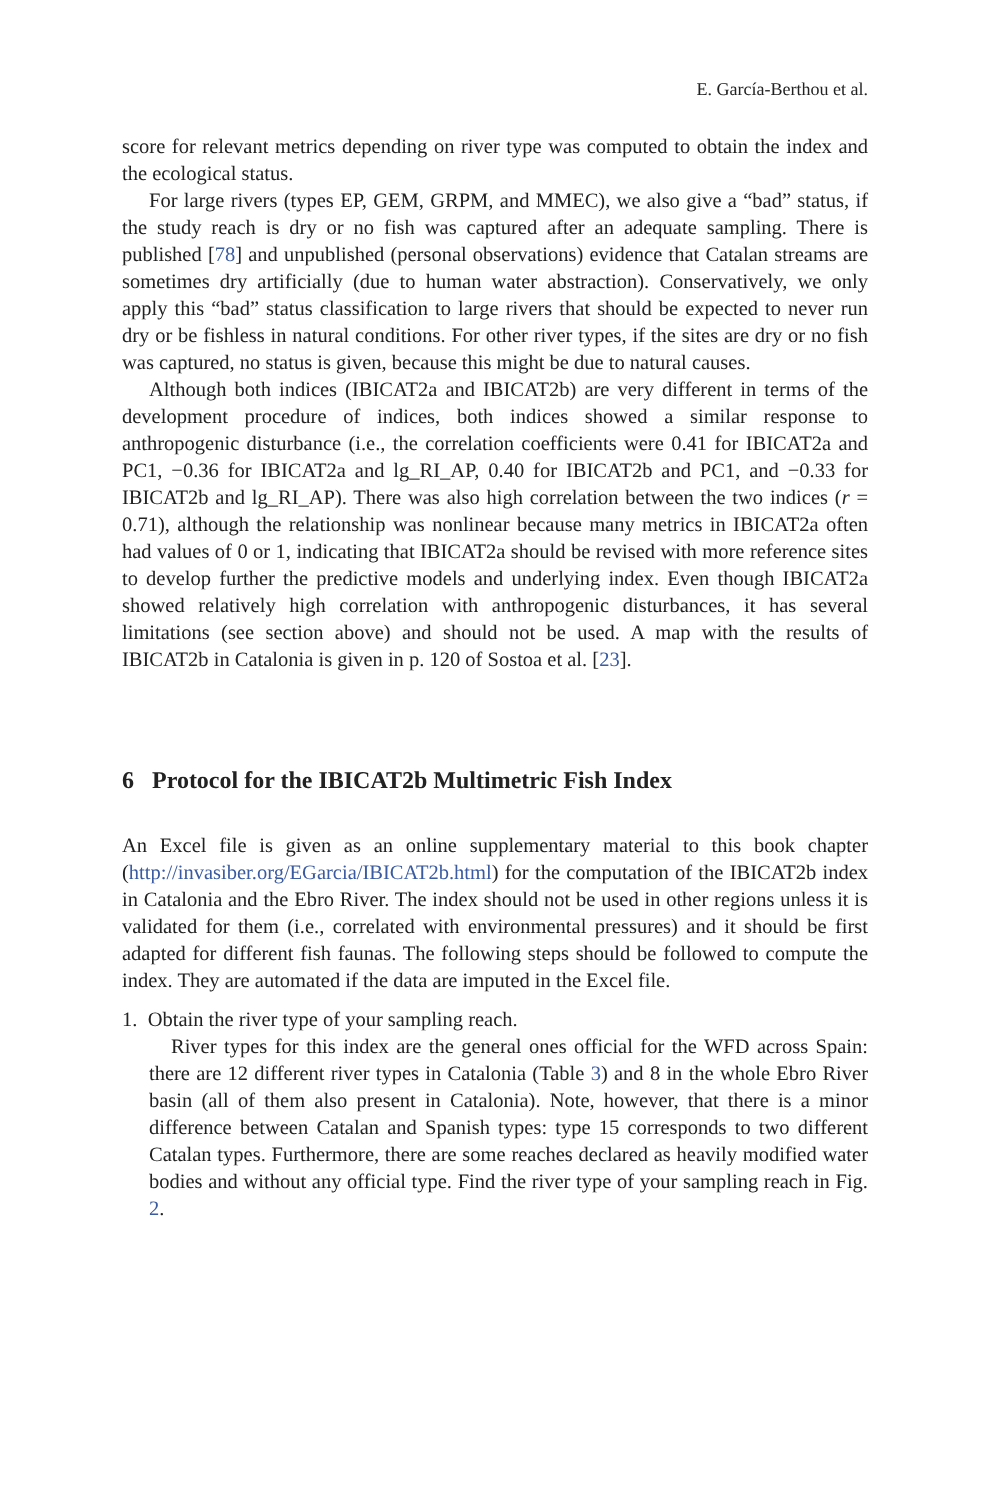E. García-Berthou et al.
score for relevant metrics depending on river type was computed to obtain the index and the ecological status.
For large rivers (types EP, GEM, GRPM, and MMEC), we also give a “bad” status, if the study reach is dry or no fish was captured after an adequate sampling. There is published [78] and unpublished (personal observations) evidence that Catalan streams are sometimes dry artificially (due to human water abstraction). Conservatively, we only apply this “bad” status classification to large rivers that should be expected to never run dry or be fishless in natural conditions. For other river types, if the sites are dry or no fish was captured, no status is given, because this might be due to natural causes.
Although both indices (IBICAT2a and IBICAT2b) are very different in terms of the development procedure of indices, both indices showed a similar response to anthropogenic disturbance (i.e., the correlation coefficients were 0.41 for IBICAT2a and PC1, −0.36 for IBICAT2a and lg_RI_AP, 0.40 for IBICAT2b and PC1, and −0.33 for IBICAT2b and lg_RI_AP). There was also high correlation between the two indices (r = 0.71), although the relationship was nonlinear because many metrics in IBICAT2a often had values of 0 or 1, indicating that IBICAT2a should be revised with more reference sites to develop further the predictive models and underlying index. Even though IBICAT2a showed relatively high correlation with anthropogenic disturbances, it has several limitations (see section above) and should not be used. A map with the results of IBICAT2b in Catalonia is given in p. 120 of Sostoa et al. [23].
6 Protocol for the IBICAT2b Multimetric Fish Index
An Excel file is given as an online supplementary material to this book chapter (http://invasiber.org/EGarcia/IBICAT2b.html) for the computation of the IBICAT2b index in Catalonia and the Ebro River. The index should not be used in other regions unless it is validated for them (i.e., correlated with environmental pressures) and it should be first adapted for different fish faunas. The following steps should be followed to compute the index. They are automated if the data are imputed in the Excel file.
1. Obtain the river type of your sampling reach.
River types for this index are the general ones official for the WFD across Spain: there are 12 different river types in Catalonia (Table 3) and 8 in the whole Ebro River basin (all of them also present in Catalonia). Note, however, that there is a minor difference between Catalan and Spanish types: type 15 corresponds to two different Catalan types. Furthermore, there are some reaches declared as heavily modified water bodies and without any official type. Find the river type of your sampling reach in Fig. 2.